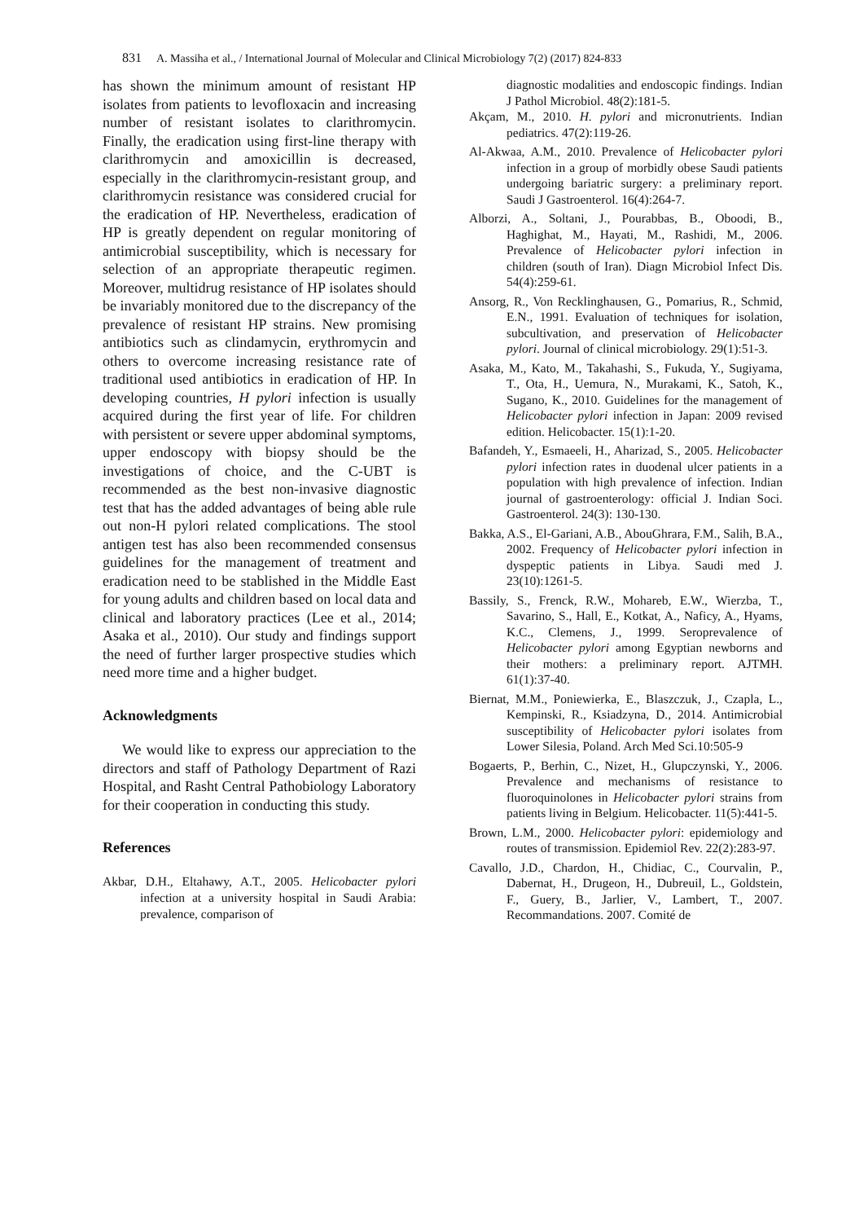831 A. Massiha et al., / International Journal of Molecular and Clinical Microbiology 7(2) (2017) 824-833
has shown the minimum amount of resistant HP isolates from patients to levofloxacin and increasing number of resistant isolates to clarithromycin. Finally, the eradication using first-line therapy with clarithromycin and amoxicillin is decreased, especially in the clarithromycin-resistant group, and clarithromycin resistance was considered crucial for the eradication of HP. Nevertheless, eradication of HP is greatly dependent on regular monitoring of antimicrobial susceptibility, which is necessary for selection of an appropriate therapeutic regimen. Moreover, multidrug resistance of HP isolates should be invariably monitored due to the discrepancy of the prevalence of resistant HP strains. New promising antibiotics such as clindamycin, erythromycin and others to overcome increasing resistance rate of traditional used antibiotics in eradication of HP. In developing countries, H pylori infection is usually acquired during the first year of life. For children with persistent or severe upper abdominal symptoms, upper endoscopy with biopsy should be the investigations of choice, and the C-UBT is recommended as the best non-invasive diagnostic test that has the added advantages of being able rule out non-H pylori related complications. The stool antigen test has also been recommended consensus guidelines for the management of treatment and eradication need to be stablished in the Middle East for young adults and children based on local data and clinical and laboratory practices (Lee et al., 2014; Asaka et al., 2010). Our study and findings support the need of further larger prospective studies which need more time and a higher budget.
Acknowledgments
We would like to express our appreciation to the directors and staff of Pathology Department of Razi Hospital, and Rasht Central Pathobiology Laboratory for their cooperation in conducting this study.
References
Akbar, D.H., Eltahawy, A.T., 2005. Helicobacter pylori infection at a university hospital in Saudi Arabia: prevalence, comparison of
diagnostic modalities and endoscopic findings. Indian J Pathol Microbiol. 48(2):181-5.
Akçam, M., 2010. H. pylori and micronutrients. Indian pediatrics. 47(2):119-26.
Al-Akwaa, A.M., 2010. Prevalence of Helicobacter pylori infection in a group of morbidly obese Saudi patients undergoing bariatric surgery: a preliminary report. Saudi J Gastroenterol. 16(4):264-7.
Alborzi, A., Soltani, J., Pourabbas, B., Oboodi, B., Haghighat, M., Hayati, M., Rashidi, M., 2006. Prevalence of Helicobacter pylori infection in children (south of Iran). Diagn Microbiol Infect Dis. 54(4):259-61.
Ansorg, R., Von Recklinghausen, G., Pomarius, R., Schmid, E.N., 1991. Evaluation of techniques for isolation, subcultivation, and preservation of Helicobacter pylori. Journal of clinical microbiology. 29(1):51-3.
Asaka, M., Kato, M., Takahashi, S., Fukuda, Y., Sugiyama, T., Ota, H., Uemura, N., Murakami, K., Satoh, K., Sugano, K., 2010. Guidelines for the management of Helicobacter pylori infection in Japan: 2009 revised edition. Helicobacter. 15(1):1-20.
Bafandeh, Y., Esmaeeli, H., Aharizad, S., 2005. Helicobacter pylori infection rates in duodenal ulcer patients in a population with high prevalence of infection. Indian journal of gastroenterology: official J. Indian Soci. Gastroenterol. 24(3): 130-130.
Bakka, A.S., El-Gariani, A.B., AbouGhrara, F.M., Salih, B.A., 2002. Frequency of Helicobacter pylori infection in dyspeptic patients in Libya. Saudi med J. 23(10):1261-5.
Bassily, S., Frenck, R.W., Mohareb, E.W., Wierzba, T., Savarino, S., Hall, E., Kotkat, A., Naficy, A., Hyams, K.C., Clemens, J., 1999. Seroprevalence of Helicobacter pylori among Egyptian newborns and their mothers: a preliminary report. AJTMH. 61(1):37-40.
Biernat, M.M., Poniewierka, E., Blaszczuk, J., Czapla, L., Kempinski, R., Ksiadzyna, D., 2014. Antimicrobial susceptibility of Helicobacter pylori isolates from Lower Silesia, Poland. Arch Med Sci.10:505-9
Bogaerts, P., Berhin, C., Nizet, H., Glupczynski, Y., 2006. Prevalence and mechanisms of resistance to fluoroquinolones in Helicobacter pylori strains from patients living in Belgium. Helicobacter. 11(5):441-5.
Brown, L.M., 2000. Helicobacter pylori: epidemiology and routes of transmission. Epidemiol Rev. 22(2):283-97.
Cavallo, J.D., Chardon, H., Chidiac, C., Courvalin, P., Dabernat, H., Drugeon, H., Dubreuil, L., Goldstein, F., Guery, B., Jarlier, V., Lambert, T., 2007. Recommandations. 2007. Comité de